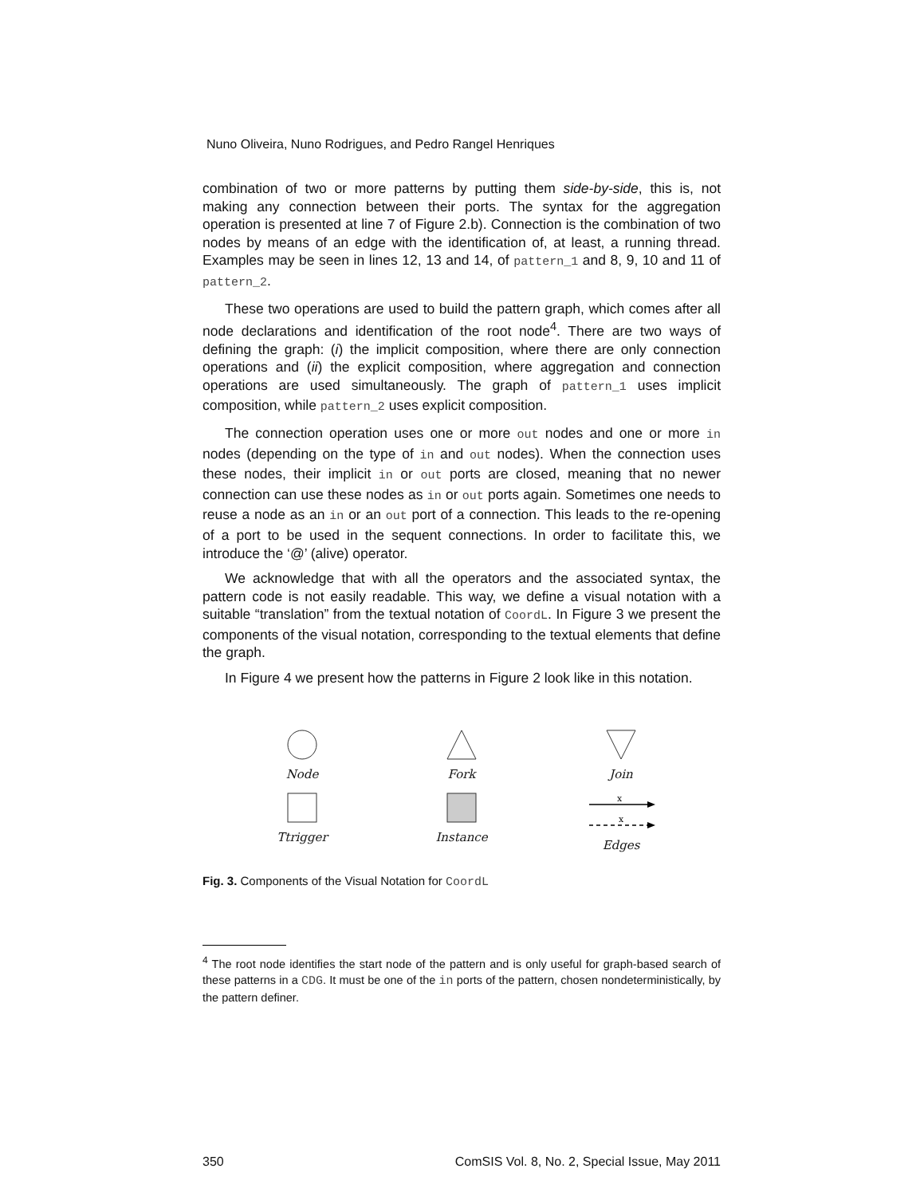Nuno Oliveira, Nuno Rodrigues, and Pedro Rangel Henriques
combination of two or more patterns by putting them side-by-side, this is, not making any connection between their ports. The syntax for the aggregation operation is presented at line 7 of Figure 2.b). Connection is the combination of two nodes by means of an edge with the identification of, at least, a running thread. Examples may be seen in lines 12, 13 and 14, of pattern_1 and 8, 9, 10 and 11 of pattern_2.
These two operations are used to build the pattern graph, which comes after all node declarations and identification of the root node<sup>4</sup>. There are two ways of defining the graph: (i) the implicit composition, where there are only connection operations and (ii) the explicit composition, where aggregation and connection operations are used simultaneously. The graph of pattern_1 uses implicit composition, while pattern_2 uses explicit composition.
The connection operation uses one or more out nodes and one or more in nodes (depending on the type of in and out nodes). When the connection uses these nodes, their implicit in or out ports are closed, meaning that no newer connection can use these nodes as in or out ports again. Sometimes one needs to reuse a node as an in or an out port of a connection. This leads to the re-opening of a port to be used in the sequent connections. In order to facilitate this, we introduce the ‘@’ (alive) operator.
We acknowledge that with all the operators and the associated syntax, the pattern code is not easily readable. This way, we define a visual notation with a suitable “translation” from the textual notation of CoordL. In Figure 3 we present the components of the visual notation, corresponding to the textual elements that define the graph.
In Figure 4 we present how the patterns in Figure 2 look like in this notation.
Node
Fork
Join
Ttrigger
Instance
x
x
Edges
Fig. 3. Components of the Visual Notation for CoordL
<sup>4</sup> The root node identifies the start node of the pattern and is only useful for graph-based search of these patterns in a CDG. It must be one of the in ports of the pattern, chosen nondeterministically, by the pattern definer.
350 ComSIS Vol. 8, No. 2, Special Issue, May 2011